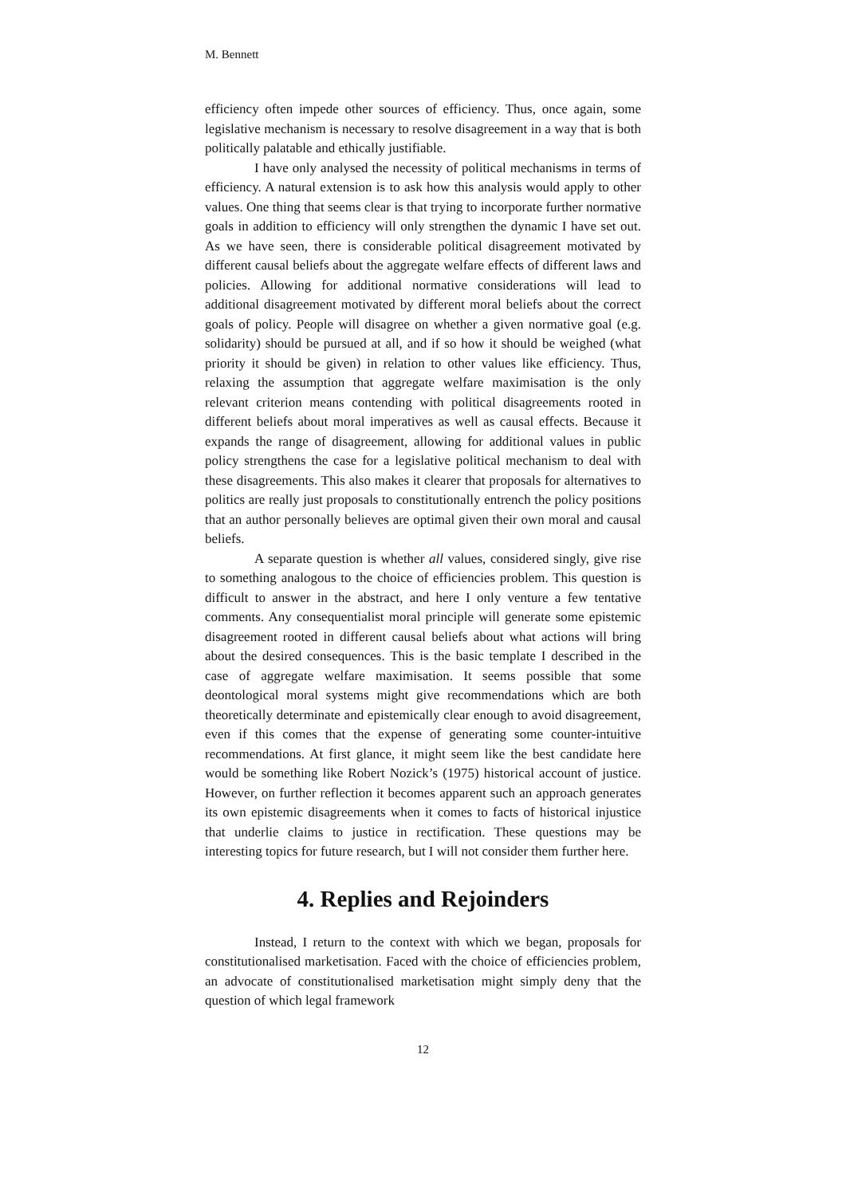M. Bennett
efficiency often impede other sources of efficiency. Thus, once again, some legislative mechanism is necessary to resolve disagreement in a way that is both politically palatable and ethically justifiable.
I have only analysed the necessity of political mechanisms in terms of efficiency. A natural extension is to ask how this analysis would apply to other values. One thing that seems clear is that trying to incorporate further normative goals in addition to efficiency will only strengthen the dynamic I have set out. As we have seen, there is considerable political disagreement motivated by different causal beliefs about the aggregate welfare effects of different laws and policies. Allowing for additional normative considerations will lead to additional disagreement motivated by different moral beliefs about the correct goals of policy. People will disagree on whether a given normative goal (e.g. solidarity) should be pursued at all, and if so how it should be weighed (what priority it should be given) in relation to other values like efficiency. Thus, relaxing the assumption that aggregate welfare maximisation is the only relevant criterion means contending with political disagreements rooted in different beliefs about moral imperatives as well as causal effects. Because it expands the range of disagreement, allowing for additional values in public policy strengthens the case for a legislative political mechanism to deal with these disagreements. This also makes it clearer that proposals for alternatives to politics are really just proposals to constitutionally entrench the policy positions that an author personally believes are optimal given their own moral and causal beliefs.
A separate question is whether all values, considered singly, give rise to something analogous to the choice of efficiencies problem. This question is difficult to answer in the abstract, and here I only venture a few tentative comments. Any consequentialist moral principle will generate some epistemic disagreement rooted in different causal beliefs about what actions will bring about the desired consequences. This is the basic template I described in the case of aggregate welfare maximisation. It seems possible that some deontological moral systems might give recommendations which are both theoretically determinate and epistemically clear enough to avoid disagreement, even if this comes that the expense of generating some counter-intuitive recommendations. At first glance, it might seem like the best candidate here would be something like Robert Nozick’s (1975) historical account of justice. However, on further reflection it becomes apparent such an approach generates its own epistemic disagreements when it comes to facts of historical injustice that underlie claims to justice in rectification. These questions may be interesting topics for future research, but I will not consider them further here.
4. Replies and Rejoinders
Instead, I return to the context with which we began, proposals for constitutionalised marketisation. Faced with the choice of efficiencies problem, an advocate of constitutionalised marketisation might simply deny that the question of which legal framework
12